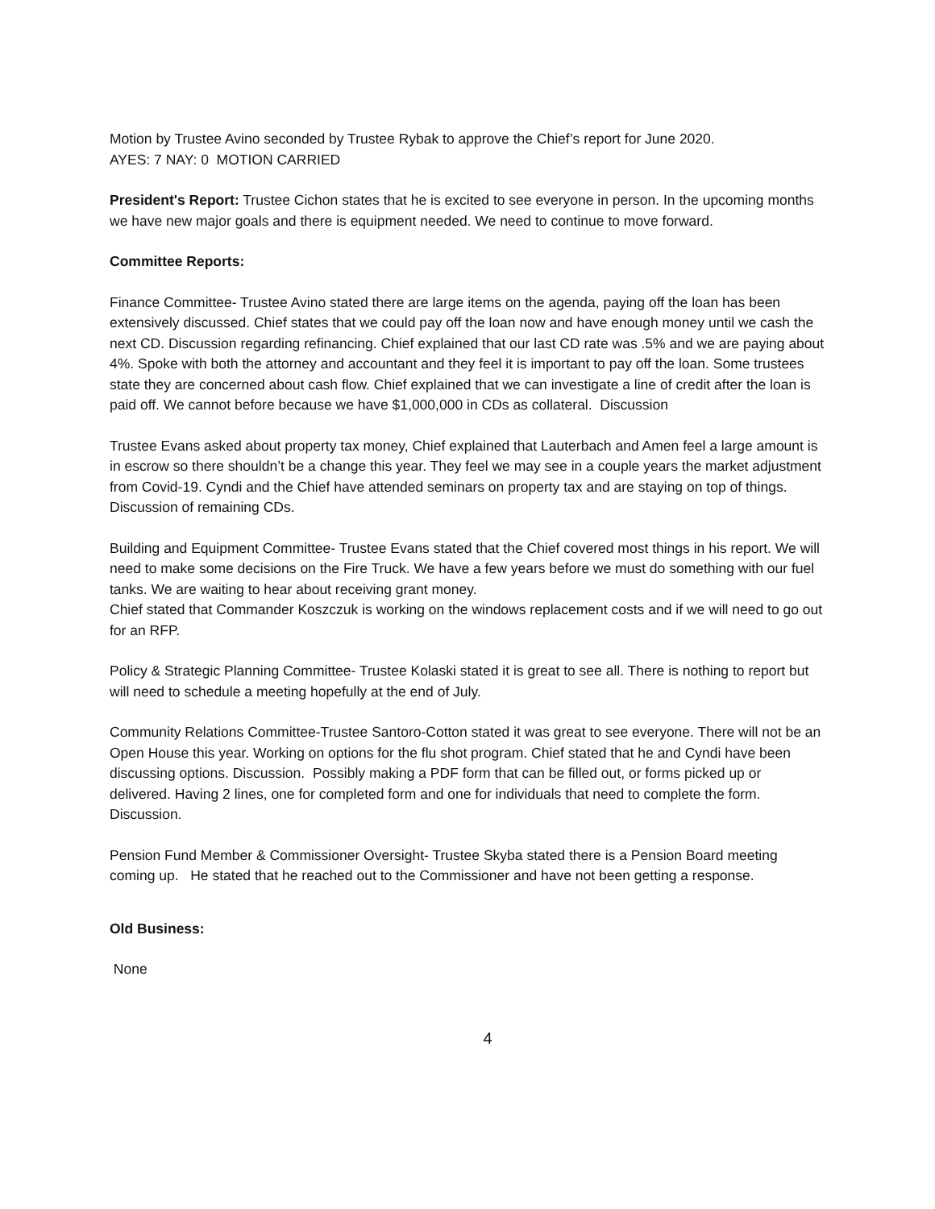Motion by Trustee Avino seconded by Trustee Rybak to approve the Chief’s report for June 2020.
AYES: 7 NAY: 0 MOTION CARRIED
President's Report: Trustee Cichon states that he is excited to see everyone in person. In the upcoming months we have new major goals and there is equipment needed. We need to continue to move forward.
Committee Reports:
Finance Committee- Trustee Avino stated there are large items on the agenda, paying off the loan has been extensively discussed. Chief states that we could pay off the loan now and have enough money until we cash the next CD. Discussion regarding refinancing. Chief explained that our last CD rate was .5% and we are paying about 4%. Spoke with both the attorney and accountant and they feel it is important to pay off the loan. Some trustees state they are concerned about cash flow. Chief explained that we can investigate a line of credit after the loan is paid off. We cannot before because we have $1,000,000 in CDs as collateral. Discussion
Trustee Evans asked about property tax money, Chief explained that Lauterbach and Amen feel a large amount is in escrow so there shouldn’t be a change this year. They feel we may see in a couple years the market adjustment from Covid-19. Cyndi and the Chief have attended seminars on property tax and are staying on top of things. Discussion of remaining CDs.
Building and Equipment Committee- Trustee Evans stated that the Chief covered most things in his report. We will need to make some decisions on the Fire Truck. We have a few years before we must do something with our fuel tanks. We are waiting to hear about receiving grant money.
Chief stated that Commander Koszczuk is working on the windows replacement costs and if we will need to go out for an RFP.
Policy & Strategic Planning Committee- Trustee Kolaski stated it is great to see all. There is nothing to report but will need to schedule a meeting hopefully at the end of July.
Community Relations Committee-Trustee Santoro-Cotton stated it was great to see everyone. There will not be an Open House this year. Working on options for the flu shot program. Chief stated that he and Cyndi have been discussing options. Discussion. Possibly making a PDF form that can be filled out, or forms picked up or delivered. Having 2 lines, one for completed form and one for individuals that need to complete the form. Discussion.
Pension Fund Member & Commissioner Oversight- Trustee Skyba stated there is a Pension Board meeting coming up. He stated that he reached out to the Commissioner and have not been getting a response.
Old Business:
None
4